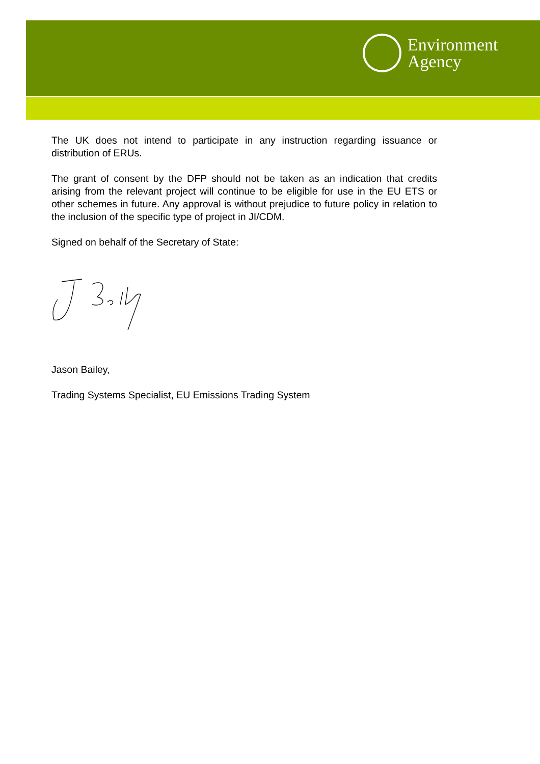Environment
Agency
The UK does not intend to participate in any instruction regarding issuance or distribution of ERUs.
The grant of consent by the DFP should not be taken as an indication that credits arising from the relevant project will continue to be eligible for use in the EU ETS or other schemes in future. Any approval is without prejudice to future policy in relation to the inclusion of the specific type of project in JI/CDM.
Signed on behalf of the Secretary of State:
Jason Bailey,
Trading Systems Specialist, EU Emissions Trading System